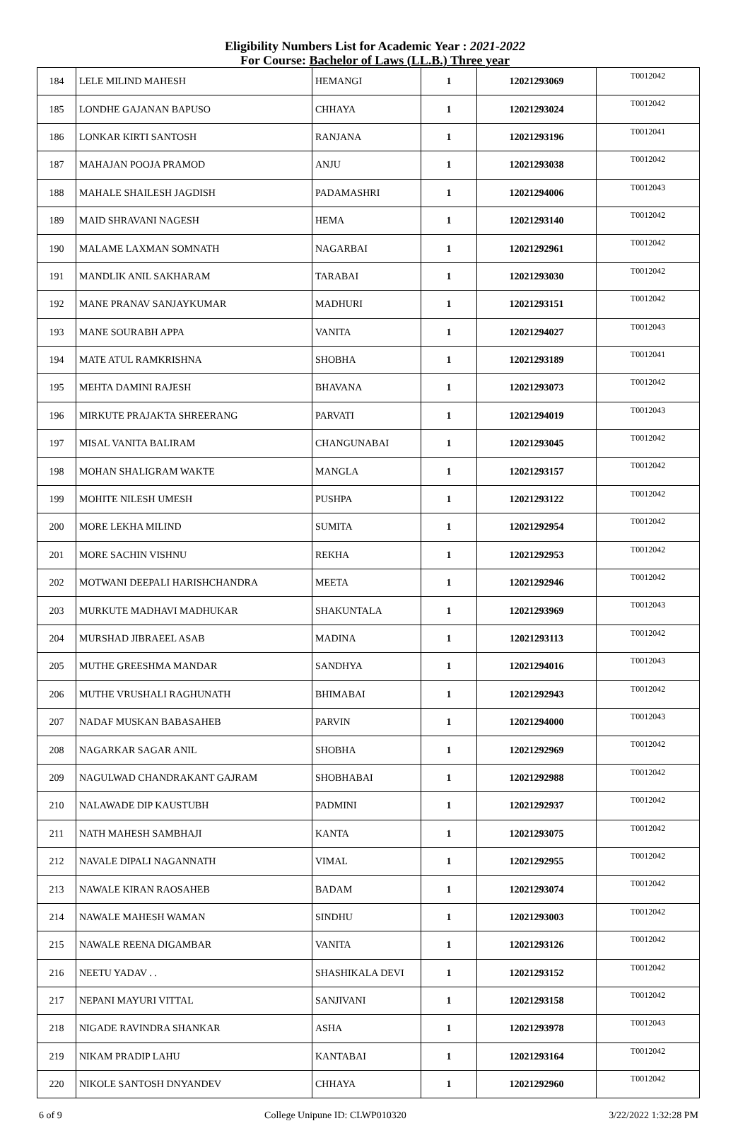Eligibility Numbers List for Academic Year : 2021-2022
For Course: Bachelor of Laws (LL.B.) Three year
| 184 | LELE MILIND MAHESH | HEMANGI | 1 | 12021293069 | T0012042 |
| 185 | LONDHE GAJANAN BAPUSO | CHHAYA | 1 | 12021293024 | T0012042 |
| 186 | LONKAR KIRTI SANTOSH | RANJANA | 1 | 12021293196 | T0012041 |
| 187 | MAHAJAN POOJA PRAMOD | ANJU | 1 | 12021293038 | T0012042 |
| 188 | MAHALE SHAILESH JAGDISH | PADAMASHRI | 1 | 12021294006 | T0012043 |
| 189 | MAID SHRAVANI NAGESH | HEMA | 1 | 12021293140 | T0012042 |
| 190 | MALAME LAXMAN SOMNATH | NAGARBAI | 1 | 12021292961 | T0012042 |
| 191 | MANDLIK ANIL SAKHARAM | TARABAI | 1 | 12021293030 | T0012042 |
| 192 | MANE PRANAV SANJAYKUMAR | MADHURI | 1 | 12021293151 | T0012042 |
| 193 | MANE SOURABH APPA | VANITA | 1 | 12021294027 | T0012043 |
| 194 | MATE ATUL RAMKRISHNA | SHOBHA | 1 | 12021293189 | T0012041 |
| 195 | MEHTA DAMINI RAJESH | BHAVANA | 1 | 12021293073 | T0012042 |
| 196 | MIRKUTE PRAJAKTA SHREERANG | PARVATI | 1 | 12021294019 | T0012043 |
| 197 | MISAL VANITA BALIRAM | CHANGUNABAI | 1 | 12021293045 | T0012042 |
| 198 | MOHAN SHALIGRAM WAKTE | MANGLA | 1 | 12021293157 | T0012042 |
| 199 | MOHITE NILESH UMESH | PUSHPA | 1 | 12021293122 | T0012042 |
| 200 | MORE LEKHA MILIND | SUMITA | 1 | 12021292954 | T0012042 |
| 201 | MORE SACHIN VISHNU | REKHA | 1 | 12021292953 | T0012042 |
| 202 | MOTWANI DEEPALI HARISHCHANDRA | MEETA | 1 | 12021292946 | T0012042 |
| 203 | MURKUTE MADHAVI MADHUKAR | SHAKUNTALA | 1 | 12021293969 | T0012043 |
| 204 | MURSHAD JIBRAEEL ASAB | MADINA | 1 | 12021293113 | T0012042 |
| 205 | MUTHE GREESHMA MANDAR | SANDHYA | 1 | 12021294016 | T0012043 |
| 206 | MUTHE VRUSHALI RAGHUNATH | BHIMABAI | 1 | 12021292943 | T0012042 |
| 207 | NADAF MUSKAN BABASAHEB | PARVIN | 1 | 12021294000 | T0012043 |
| 208 | NAGARKAR SAGAR ANIL | SHOBHA | 1 | 12021292969 | T0012042 |
| 209 | NAGULWAD CHANDRAKANT GAJRAM | SHOBHABAI | 1 | 12021292988 | T0012042 |
| 210 | NALAWADE DIP KAUSTUBH | PADMINI | 1 | 12021292937 | T0012042 |
| 211 | NATH MAHESH SAMBHAJI | KANTA | 1 | 12021293075 | T0012042 |
| 212 | NAVALE DIPALI NAGANNATH | VIMAL | 1 | 12021292955 | T0012042 |
| 213 | NAWALE KIRAN RAOSAHEB | BADAM | 1 | 12021293074 | T0012042 |
| 214 | NAWALE MAHESH WAMAN | SINDHU | 1 | 12021293003 | T0012042 |
| 215 | NAWALE REENA DIGAMBAR | VANITA | 1 | 12021293126 | T0012042 |
| 216 | NEETU YADAV . . | SHASHIKALA DEVI | 1 | 12021293152 | T0012042 |
| 217 | NEPANI MAYURI VITTAL | SANJIVANI | 1 | 12021293158 | T0012042 |
| 218 | NIGADE RAVINDRA SHANKAR | ASHA | 1 | 12021293978 | T0012043 |
| 219 | NIKAM PRADIP LAHU | KANTABAI | 1 | 12021293164 | T0012042 |
| 220 | NIKOLE SANTOSH DNYANDEV | CHHAYA | 1 | 12021292960 | T0012042 |
6 of 9 College Unipune ID: CLWP010320 3/22/2022 1:32:28 PM